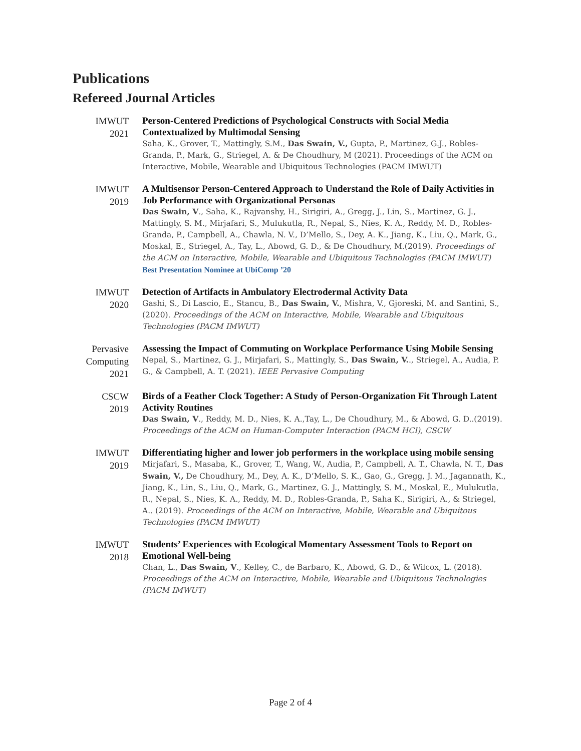Publications
Refereed Journal Articles
IMWUT
2021
Person-Centered Predictions of Psychological Constructs with Social Media Contextualized by Multimodal Sensing
Saha, K., Grover, T., Mattingly, S.M., Das Swain, V., Gupta, P., Martinez, G.J., Robles-Granda, P., Mark, G., Striegel, A. & De Choudhury, M (2021). Proceedings of the ACM on Interactive, Mobile, Wearable and Ubiquitous Technologies (PACM IMWUT)
IMWUT
2019
A Multisensor Person-Centered Approach to Understand the Role of Daily Activities in Job Performance with Organizational Personas
Das Swain, V., Saha, K., Rajvanshy, H., Sirigiri, A., Gregg, J., Lin, S., Martinez, G. J., Mattingly, S. M., Mirjafari, S., Mulukutla, R., Nepal, S., Nies, K. A., Reddy, M. D., Robles-Granda, P., Campbell, A., Chawla, N. V., D’Mello, S., Dey, A. K., Jiang, K., Liu, Q., Mark, G., Moskal, E., Striegel, A., Tay, L., Abowd, G. D., & De Choudhury, M.(2019). Proceedings of the ACM on Interactive, Mobile, Wearable and Ubiquitous Technologies (PACM IMWUT)
Best Presentation Nominee at UbiComp ’20
IMWUT
2020
Detection of Artifacts in Ambulatory Electrodermal Activity Data
Gashi, S., Di Lascio, E., Stancu, B., Das Swain, V., Mishra, V., Gjoreski, M. and Santini, S., (2020). Proceedings of the ACM on Interactive, Mobile, Wearable and Ubiquitous Technologies (PACM IMWUT)
Pervasive
Computing
2021
Assessing the Impact of Commuting on Workplace Performance Using Mobile Sensing
Nepal, S., Martinez, G. J., Mirjafari, S., Mattingly, S., Das Swain, V.., Striegel, A., Audia, P. G., & Campbell, A. T. (2021). IEEE Pervasive Computing
CSCW
2019
Birds of a Feather Clock Together: A Study of Person-Organization Fit Through Latent Activity Routines
Das Swain, V., Reddy, M. D., Nies, K. A.,Tay, L., De Choudhury, M., & Abowd, G. D..(2019). Proceedings of the ACM on Human-Computer Interaction (PACM HCI), CSCW
IMWUT
2019
Differentiating higher and lower job performers in the workplace using mobile sensing
Mirjafari, S., Masaba, K., Grover, T., Wang, W., Audia, P., Campbell, A. T., Chawla, N. T., Das Swain, V., De Choudhury, M., Dey, A. K., D’Mello, S. K., Gao, G., Gregg, J. M., Jagannath, K., Jiang, K., Lin, S., Liu, Q., Mark, G., Martinez, G. J., Mattingly, S. M., Moskal, E., Mulukutla, R., Nepal, S., Nies, K. A., Reddy, M. D., Robles-Granda, P., Saha K., Sirigiri, A., & Striegel, A.. (2019). Proceedings of the ACM on Interactive, Mobile, Wearable and Ubiquitous Technologies (PACM IMWUT)
IMWUT
2018
Students’ Experiences with Ecological Momentary Assessment Tools to Report on Emotional Well-being
Chan, L., Das Swain, V., Kelley, C., de Barbaro, K., Abowd, G. D., & Wilcox, L. (2018). Proceedings of the ACM on Interactive, Mobile, Wearable and Ubiquitous Technologies (PACM IMWUT)
Page 2 of 4